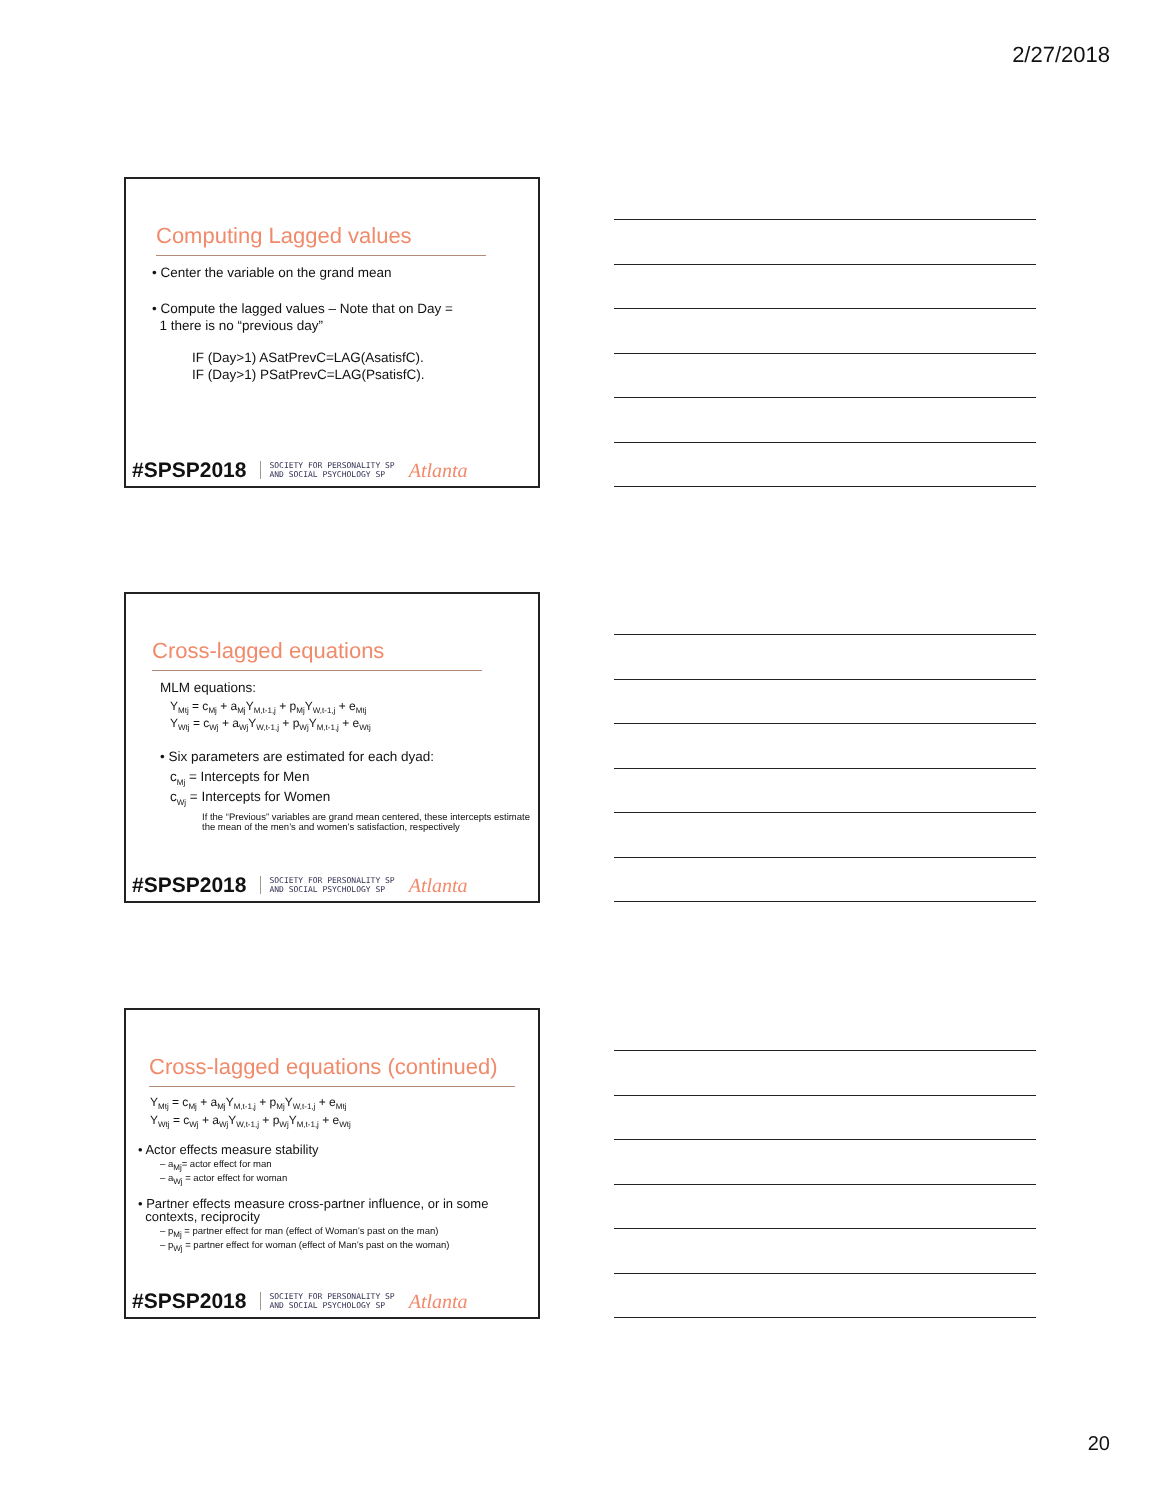2/27/2018
Computing Lagged values
• Center the variable on the grand mean
• Compute the lagged values – Note that on Day =
1 there is no “previous day”
IF (Day>1) ASatPrevC=LAG(AsatisfC).
IF (Day>1) PSatPrevC=LAG(PsatisfC).
#SPSP2018 SOCIETY FOR PERSONALITY SP
AND SOCIAL PSYCHOLOGY SP Atlanta
Cross-lagged equations
MLM equations:
Y<sub>Mtj</sub> = c<sub>Mj</sub> + a<sub>Mj</sub>Y<sub>M,t-1,j</sub> + p<sub>Mj</sub>Y<sub>W,t-1,j</sub> + e<sub>Mtj</sub>
Y<sub>Wtj</sub> = c<sub>Wj</sub> + a<sub>Wj</sub>Y<sub>W,t-1,j</sub> + p<sub>Wj</sub>Y<sub>M,t-1,j</sub> + e<sub>Wtj</sub>
• Six parameters are estimated for each dyad:
c<sub>Mj</sub> = Intercepts for Men
c<sub>Wj</sub> = Intercepts for Women
If the “Previous” variables are grand mean centered, these intercepts estimate the mean of the men’s and women’s satisfaction, respectively
#SPSP2018 SOCIETY FOR PERSONALITY SP
AND SOCIAL PSYCHOLOGY SP Atlanta
Cross-lagged equations (continued)
Y<sub>Mtj</sub> = c<sub>Mj</sub> + a<sub>Mj</sub>Y<sub>M,t-1,j</sub> + p<sub>Mj</sub>Y<sub>W,t-1,j</sub> + e<sub>Mtj</sub>
Y<sub>Wtj</sub> = c<sub>Wj</sub> + a<sub>Wj</sub>Y<sub>W,t-1,j</sub> + p<sub>Wj</sub>Y<sub>M,t-1,j</sub> + e<sub>Wtj</sub>
• Actor effects measure stability
– a<sub>Mj</sub>= actor effect for man
– a<sub>Wj</sub> = actor effect for woman
• Partner effects measure cross-partner influence, or in some
contexts, reciprocity
– p<sub>Mj</sub> = partner effect for man (effect of Woman’s past on the man)
– p<sub>Wj</sub> = partner effect for woman (effect of Man’s past on the woman)
#SPSP2018 SOCIETY FOR PERSONALITY SP
AND SOCIAL PSYCHOLOGY SP Atlanta
20